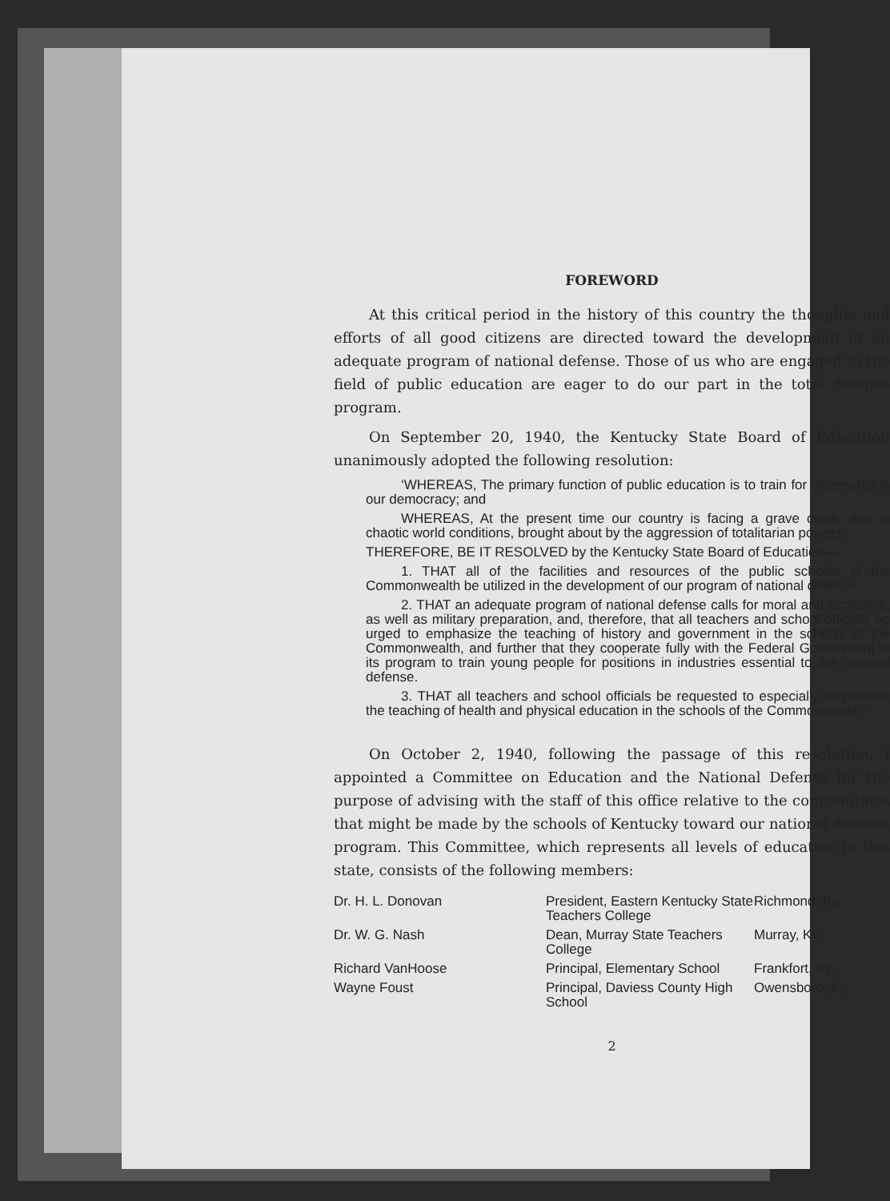FOREWORD
At this critical period in the history of this country the thoughts and efforts of all good citizens are directed toward the development of an adequate program of national defense. Those of us who are engaged in the field of public education are eager to do our part in the total defense program.
On September 20, 1940, the Kentucky State Board of Education unanimously adopted the following resolution:
‘WHEREAS, The primary function of public education is to train for citizenship in our democracy; and
WHEREAS, At the present time our country is facing a grave crisis, due to chaotic world conditions, brought about by the aggression of totalitarian powers;
THEREFORE, BE IT RESOLVED by the Kentucky State Board of Education—
1. THAT all of the facilities and resources of the public schools of the Commonwealth be utilized in the development of our program of national defense.
2. THAT an adequate program of national defense calls for moral and economic, as well as military preparation, and, therefore, that all teachers and school officials be urged to emphasize the teaching of history and government in the schools of the Commonwealth, and further that they cooperate fully with the Federal Government in its program to train young people for positions in industries essential to the national defense.
3. THAT all teachers and school officials be requested to especially emphasize the teaching of health and physical education in the schools of the Commonwealth.”
On October 2, 1940, following the passage of this resolution, I appointed a Committee on Education and the National Defense for the purpose of advising with the staff of this office relative to the contributions that might be made by the schools of Kentucky toward our national defense program. This Committee, which represents all levels of education in this state, consists of the following members:
| Dr. H. L. Donovan | President, Eastern Kentucky State Teachers College | Richmond, Ky. |
| Dr. W. G. Nash | Dean, Murray State Teachers College | Murray, Ky. |
| Richard VanHoose | Principal, Elementary School | Frankfort, Ky. |
| Wayne Foust | Principal, Daviess County High School | Owensboro, Ky. |
2